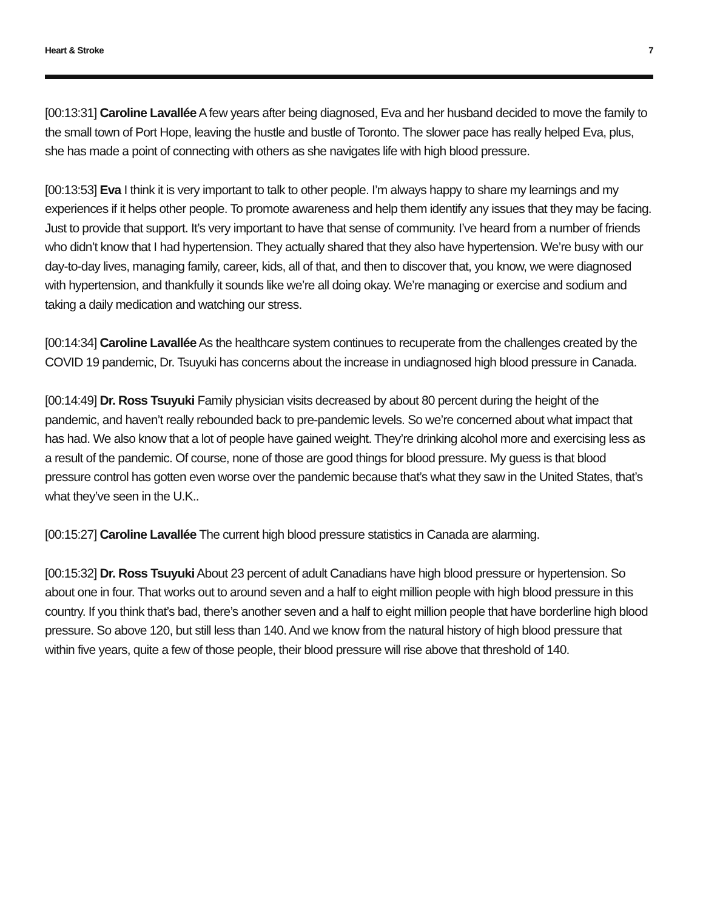Heart & Stroke 7
[00:13:31] Caroline Lavallée A few years after being diagnosed, Eva and her husband decided to move the family to the small town of Port Hope, leaving the hustle and bustle of Toronto. The slower pace has really helped Eva, plus, she has made a point of connecting with others as she navigates life with high blood pressure.
[00:13:53] Eva I think it is very important to talk to other people. I’m always happy to share my learnings and my experiences if it helps other people. To promote awareness and help them identify any issues that they may be facing. Just to provide that support. It’s very important to have that sense of community. I’ve heard from a number of friends who didn’t know that I had hypertension. They actually shared that they also have hypertension. We’re busy with our day-to-day lives, managing family, career, kids, all of that, and then to discover that, you know, we were diagnosed with hypertension, and thankfully it sounds like we’re all doing okay. We’re managing or exercise and sodium and taking a daily medication and watching our stress.
[00:14:34] Caroline Lavallée As the healthcare system continues to recuperate from the challenges created by the COVID 19 pandemic, Dr. Tsuyuki has concerns about the increase in undiagnosed high blood pressure in Canada.
[00:14:49] Dr. Ross Tsuyuki Family physician visits decreased by about 80 percent during the height of the pandemic, and haven’t really rebounded back to pre-pandemic levels. So we’re concerned about what impact that has had. We also know that a lot of people have gained weight. They’re drinking alcohol more and exercising less as a result of the pandemic. Of course, none of those are good things for blood pressure. My guess is that blood pressure control has gotten even worse over the pandemic because that’s what they saw in the United States, that’s what they’ve seen in the U.K..
[00:15:27] Caroline Lavallée The current high blood pressure statistics in Canada are alarming.
[00:15:32] Dr. Ross Tsuyuki About 23 percent of adult Canadians have high blood pressure or hypertension. So about one in four. That works out to around seven and a half to eight million people with high blood pressure in this country. If you think that’s bad, there’s another seven and a half to eight million people that have borderline high blood pressure. So above 120, but still less than 140. And we know from the natural history of high blood pressure that within five years, quite a few of those people, their blood pressure will rise above that threshold of 140.